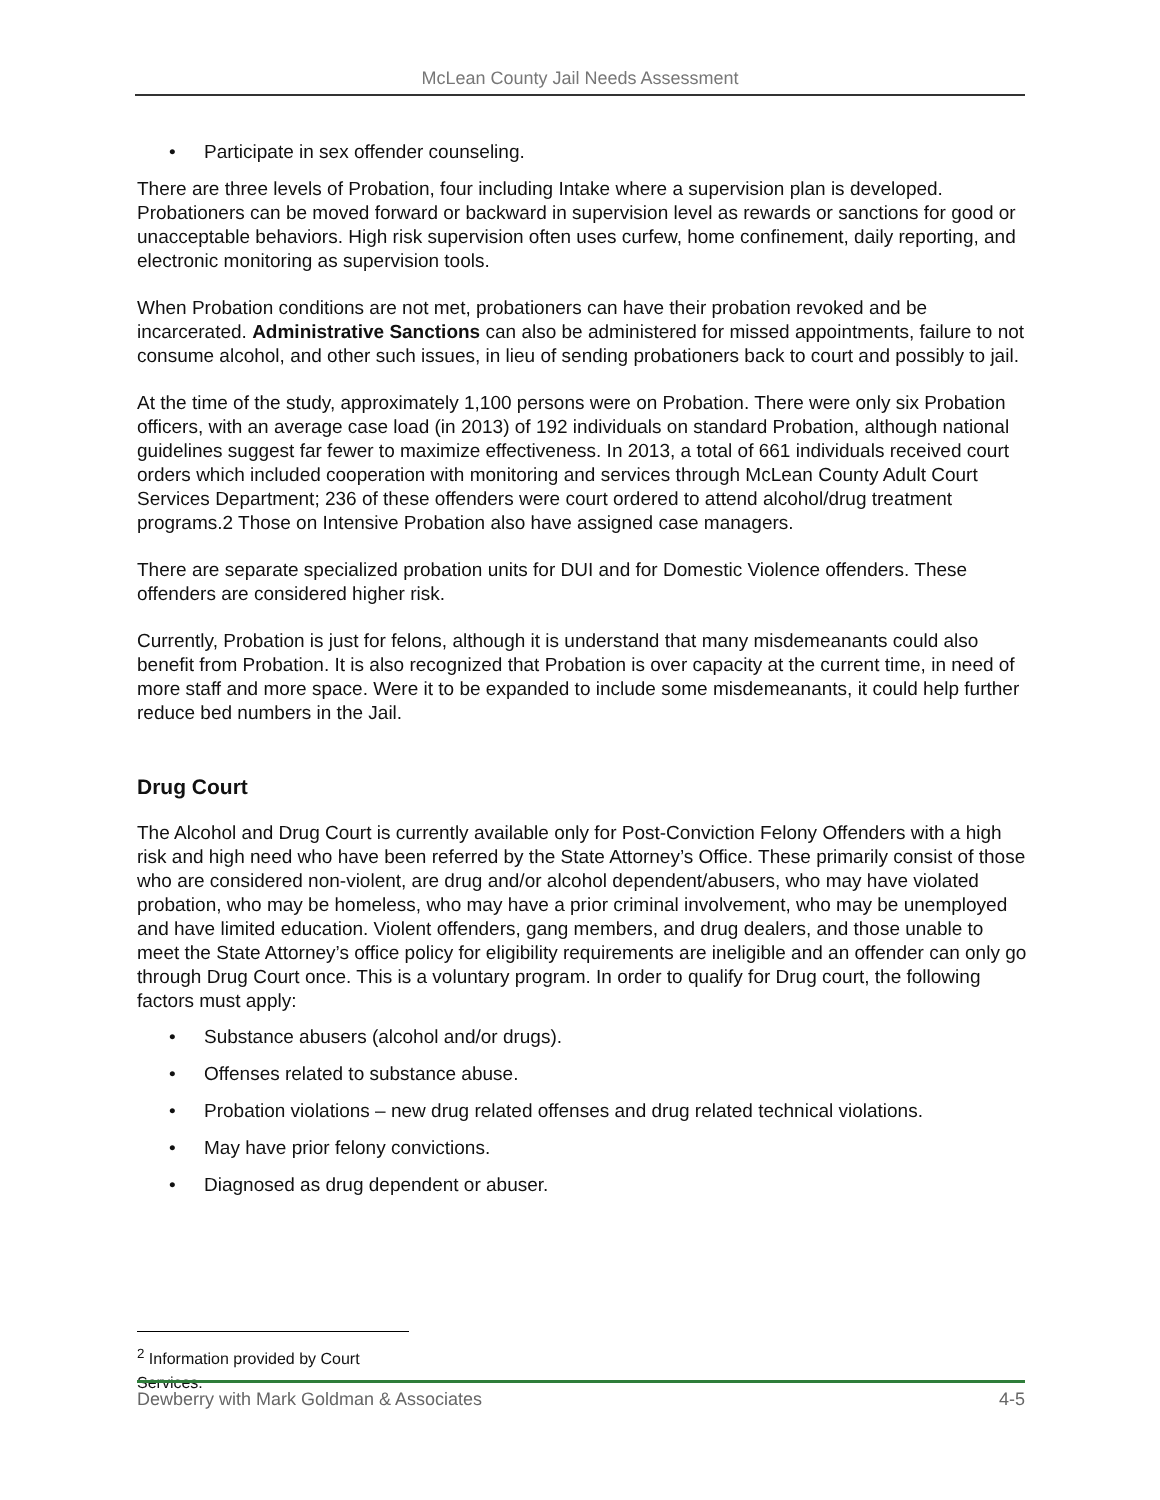McLean County Jail Needs Assessment
• Participate in sex offender counseling.
There are three levels of Probation, four including Intake where a supervision plan is developed. Probationers can be moved forward or backward in supervision level as rewards or sanctions for good or unacceptable behaviors. High risk supervision often uses curfew, home confinement, daily reporting, and electronic monitoring as supervision tools.
When Probation conditions are not met, probationers can have their probation revoked and be incarcerated. Administrative Sanctions can also be administered for missed appointments, failure to not consume alcohol, and other such issues, in lieu of sending probationers back to court and possibly to jail.
At the time of the study, approximately 1,100 persons were on Probation. There were only six Probation officers, with an average case load (in 2013) of 192 individuals on standard Probation, although national guidelines suggest far fewer to maximize effectiveness. In 2013, a total of 661 individuals received court orders which included cooperation with monitoring and services through McLean County Adult Court Services Department; 236 of these offenders were court ordered to attend alcohol/drug treatment programs.2 Those on Intensive Probation also have assigned case managers.
There are separate specialized probation units for DUI and for Domestic Violence offenders. These offenders are considered higher risk.
Currently, Probation is just for felons, although it is understand that many misdemeanants could also benefit from Probation. It is also recognized that Probation is over capacity at the current time, in need of more staff and more space. Were it to be expanded to include some misdemeanants, it could help further reduce bed numbers in the Jail.
Drug Court
The Alcohol and Drug Court is currently available only for Post-Conviction Felony Offenders with a high risk and high need who have been referred by the State Attorney’s Office. These primarily consist of those who are considered non-violent, are drug and/or alcohol dependent/abusers, who may have violated probation, who may be homeless, who may have a prior criminal involvement, who may be unemployed and have limited education. Violent offenders, gang members, and drug dealers, and those unable to meet the State Attorney’s office policy for eligibility requirements are ineligible and an offender can only go through Drug Court once. This is a voluntary program. In order to qualify for Drug court, the following factors must apply:
• Substance abusers (alcohol and/or drugs).
• Offenses related to substance abuse.
• Probation violations – new drug related offenses and drug related technical violations.
• May have prior felony convictions.
• Diagnosed as drug dependent or abuser.
<sup>2</sup> Information provided by Court Services.
Dewberry with Mark Goldman & Associates 4-5